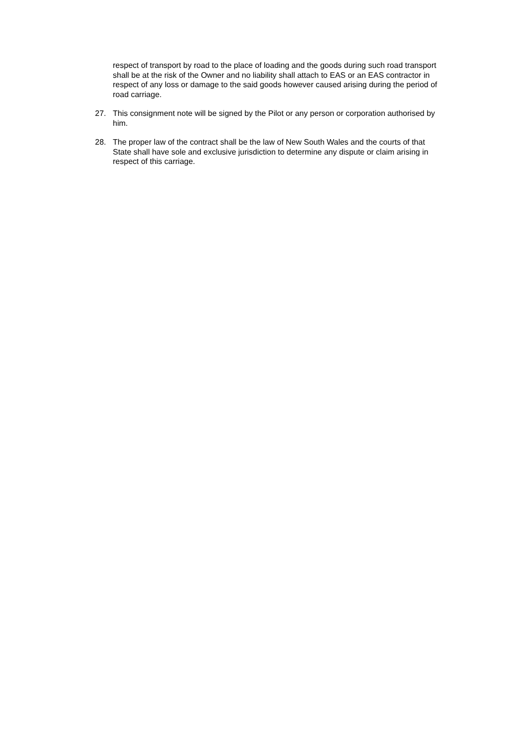respect of transport by road to the place of loading and the goods during such road transport shall be at the risk of the Owner and no liability shall attach to EAS or an EAS contractor in respect of any loss or damage to the said goods however caused arising during the period of road carriage.
27. This consignment note will be signed by the Pilot or any person or corporation authorised by him.
28. The proper law of the contract shall be the law of New South Wales and the courts of that State shall have sole and exclusive jurisdiction to determine any dispute or claim arising in respect of this carriage.